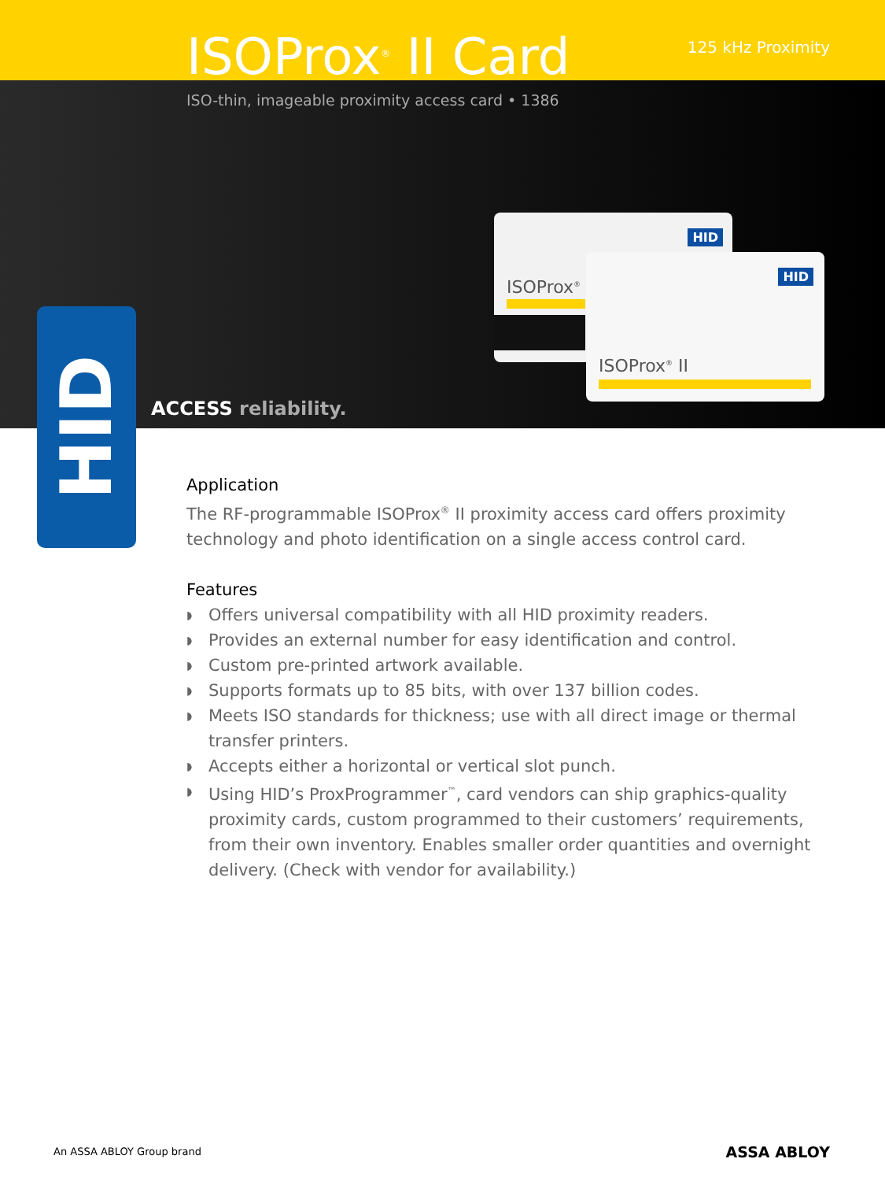ISOProx<sup>®</sup> II Card 125 kHz Proximity
ISO-thin, imageable proximity access card • 1386
HID
ISOProx<sup>®</sup>
HID
ISOProx<sup>®</sup> II
HID
ACCESS reliability.
Application
The RF-programmable ISOProx<sup>®</sup> II proximity access card offers proximity technology and photo identification on a single access control card.
Features
◗ Offers universal compatibility with all HID proximity readers.
◗ Provides an external number for easy identification and control.
◗ Custom pre-printed artwork available.
◗ Supports formats up to 85 bits, with over 137 billion codes.
◗ Meets ISO standards for thickness; use with all direct image or thermal transfer printers.
◗ Accepts either a horizontal or vertical slot punch.
◗ Using HID’s ProxProgrammer<sup>™</sup>, card vendors can ship graphics-quality proximity cards, custom programmed to their customers’ requirements, from their own inventory. Enables smaller order quantities and overnight delivery. (Check with vendor for availability.)
An ASSA ABLOY Group brand ASSA ABLOY